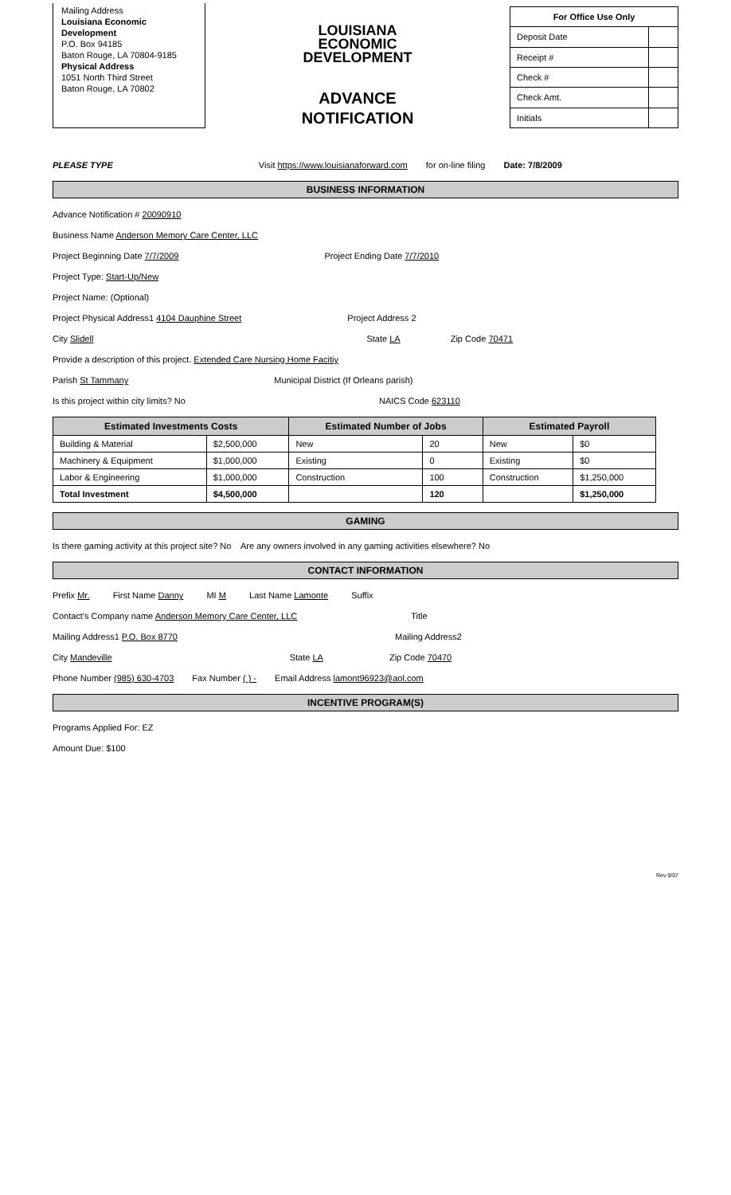Mailing Address
Louisiana Economic Development
P.O. Box 94185
Baton Rouge, LA 70804-9185
Physical Address
1051 North Third Street
Baton Rouge, LA 70802
LOUISIANA
ECONOMIC
DEVELOPMENT
ADVANCE
NOTIFICATION
| For Office Use Only | |
| Deposit Date | |
| Receipt # | |
| Check # | |
| Check Amt. | |
| Initials | |
PLEASE TYPE Visit https://www.louisianaforward.com for on-line filing Date: 7/8/2009
BUSINESS INFORMATION
Advance Notification # 20090910
Business Name Anderson Memory Care Center, LLC
Project Beginning Date 7/7/2009 Project Ending Date 7/7/2010
Project Type: Start-Up/New
Project Name: (Optional)
Project Physical Address1 4104 Dauphine Street Project Address 2
City Slidell State LA Zip Code 70471
Provide a description of this project. Extended Care Nursing Home Facitiy
Parish St Tammany Municipal District (If Orleans parish)
Is this project within city limits? No NAICS Code 623110
| Estimated Investments Costs | | Estimated Number of Jobs | | Estimated Payroll | |
| --- | --- | --- | --- | --- | --- |
| Building & Material | $2,500,000 | New | 20 | New | $0 |
| Machinery & Equipment | $1,000,000 | Existing | 0 | Existing | $0 |
| Labor & Engineering | $1,000,000 | Construction | 100 | Construction | $1,250,000 |
| Total Investment | $4,500,000 | | 120 | | $1,250,000 |
GAMING
Is there gaming activity at this project site? No Are any owners involved in any gaming activities elsewhere? No
CONTACT INFORMATION
Prefix Mr. First Name Danny MI M Last Name Lamonte Suffix
Contact's Company name Anderson Memory Care Center, LLC Title
Mailing Address1 P.O. Box 8770 Mailing Address2
City Mandeville State LA Zip Code 70470
Phone Number (985) 630-4703 Fax Number ( ) - Email Address lamont96923@aol.com
INCENTIVE PROGRAM(S)
Programs Applied For: EZ
Amount Due: $100
Rev 9/07